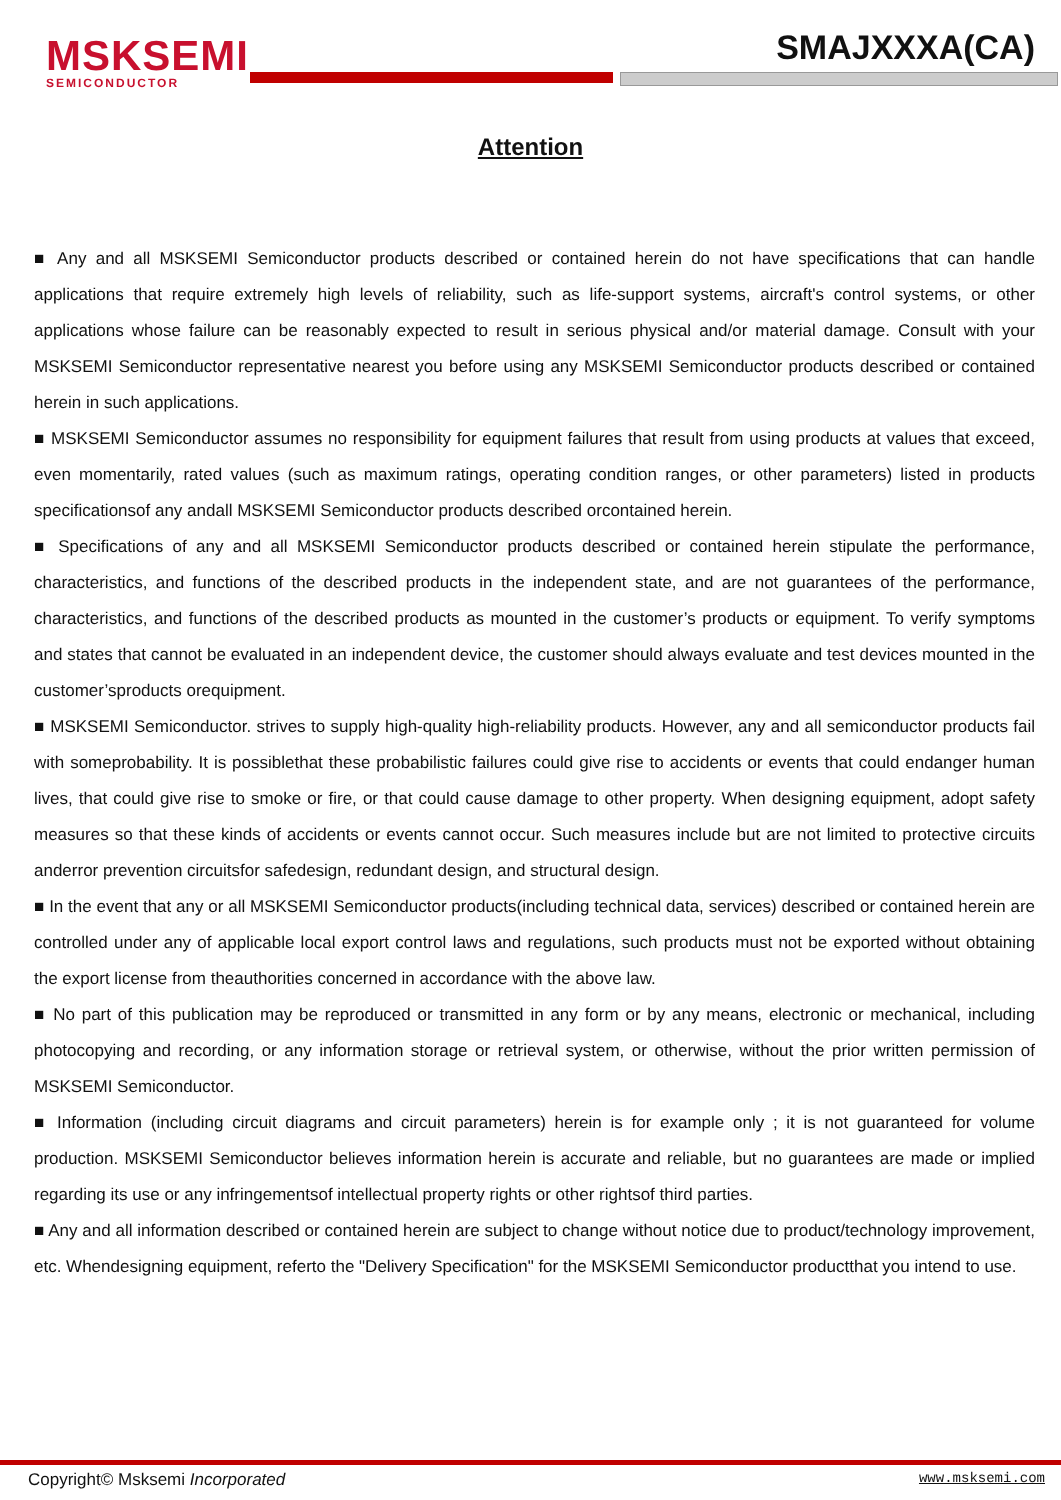MSKSEMI
SEMICONDUCTOR
SMAJXXXA(CA)
Attention
■ Any and all MSKSEMI Semiconductor products described or contained herein do not have specifications that can handle applications that require extremely high levels of reliability, such as life-support systems, aircraft's control systems, or other applications whose failure can be reasonably expected to result in serious physical and/or material damage. Consult with your MSKSEMI Semiconductor representative nearest you before using any MSKSEMI Semiconductor products described or contained herein in such applications.
■ MSKSEMI Semiconductor assumes no responsibility for equipment failures that result from using products at values that exceed, even momentarily, rated values (such as maximum ratings, operating condition ranges, or other parameters) listed in products specificationsof any andall MSKSEMI Semiconductor products described orcontained herein.
■ Specifications of any and all MSKSEMI Semiconductor products described or contained herein stipulate the performance, characteristics, and functions of the described products in the independent state, and are not guarantees of the performance, characteristics, and functions of the described products as mounted in the customer’s products or equipment. To verify symptoms and states that cannot be evaluated in an independent device, the customer should always evaluate and test devices mounted in the customer’sproducts orequipment.
■ MSKSEMI Semiconductor. strives to supply high-quality high-reliability products. However, any and all semiconductor products fail with someprobability. It is possiblethat these probabilistic failures could give rise to accidents or events that could endanger human lives, that could give rise to smoke or fire, or that could cause damage to other property. When designing equipment, adopt safety measures so that these kinds of accidents or events cannot occur. Such measures include but are not limited to protective circuits anderror prevention circuitsfor safedesign, redundant design, and structural design.
■ In the event that any or all MSKSEMI Semiconductor products(including technical data, services) described or contained herein are controlled under any of applicable local export control laws and regulations, such products must not be exported without obtaining the export license from theauthorities concerned in accordance with the above law.
■ No part of this publication may be reproduced or transmitted in any form or by any means, electronic or mechanical, including photocopying and recording, or any information storage or retrieval system, or otherwise, without the prior written permission of MSKSEMI Semiconductor.
■ Information (including circuit diagrams and circuit parameters) herein is for example only ; it is not guaranteed for volume production. MSKSEMI Semiconductor believes information herein is accurate and reliable, but no guarantees are made or implied regarding its use or any infringementsof intellectual property rights or other rightsof third parties.
■ Any and all information described or contained herein are subject to change without notice due to product/technology improvement, etc. Whendesigning equipment, referto the "Delivery Specification" for the MSKSEMI Semiconductor productthat you intend to use.
Copyright© Msksemi Incorporated
www.msksemi.com